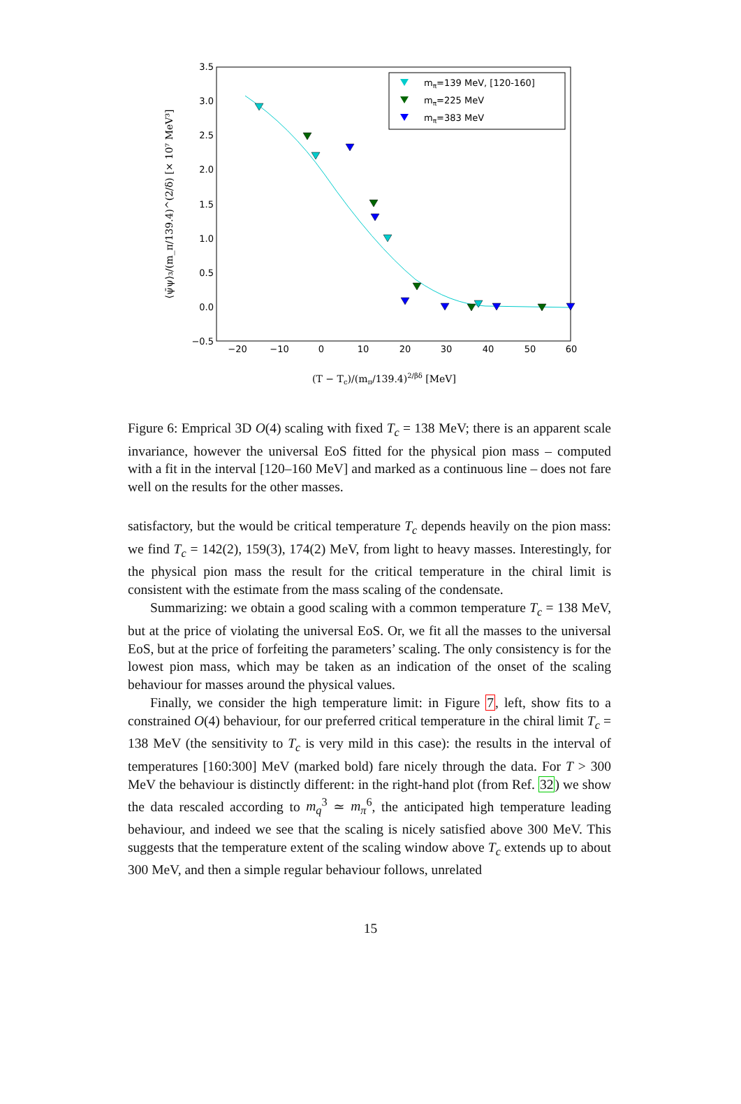3.5
3.0
2.5
2.0
1.5
1.0
0.5
0.0
−0.5
−20
−10
0
10
20
30
40
50
60
(T − Tc)/(mπ/139.4)2/βδ [MeV]
⟨ψ̄ψ⟩₃/(m_π/139.4)^(2/δ) [× 10⁷ MeV³]
mπ=139 MeV, [120-160]
mπ=225 MeV
mπ=383 MeV
Figure 6: Emprical 3D O(4) scaling with fixed T<sub>c</sub> = 138 MeV; there is an apparent scale invariance, however the universal EoS fitted for the physical pion mass – computed with a fit in the interval [120–160 MeV] and marked as a continuous line – does not fare well on the results for the other masses.
satisfactory, but the would be critical temperature T<sub>c</sub> depends heavily on the pion mass: we find T<sub>c</sub> = 142(2), 159(3), 174(2) MeV, from light to heavy masses. Interestingly, for the physical pion mass the result for the critical temperature in the chiral limit is consistent with the estimate from the mass scaling of the condensate.
Summarizing: we obtain a good scaling with a common temperature T<sub>c</sub> = 138 MeV, but at the price of violating the universal EoS. Or, we fit all the masses to the universal EoS, but at the price of forfeiting the parameters’ scaling. The only consistency is for the lowest pion mass, which may be taken as an indication of the onset of the scaling behaviour for masses around the physical values.
Finally, we consider the high temperature limit: in Figure 7, left, show fits to a constrained O(4) behaviour, for our preferred critical temperature in the chiral limit T<sub>c</sub> = 138 MeV (the sensitivity to T<sub>c</sub> is very mild in this case): the results in the interval of temperatures [160:300] MeV (marked bold) fare nicely through the data. For T > 300 MeV the behaviour is distinctly different: in the right-hand plot (from Ref. 32) we show the data rescaled according to m<sub>q</sub><sup>3</sup> ≃ m<sub>π</sub><sup>6</sup>, the anticipated high temperature leading behaviour, and indeed we see that the scaling is nicely satisfied above 300 MeV. This suggests that the temperature extent of the scaling window above T<sub>c</sub> extends up to about 300 MeV, and then a simple regular behaviour follows, unrelated
15